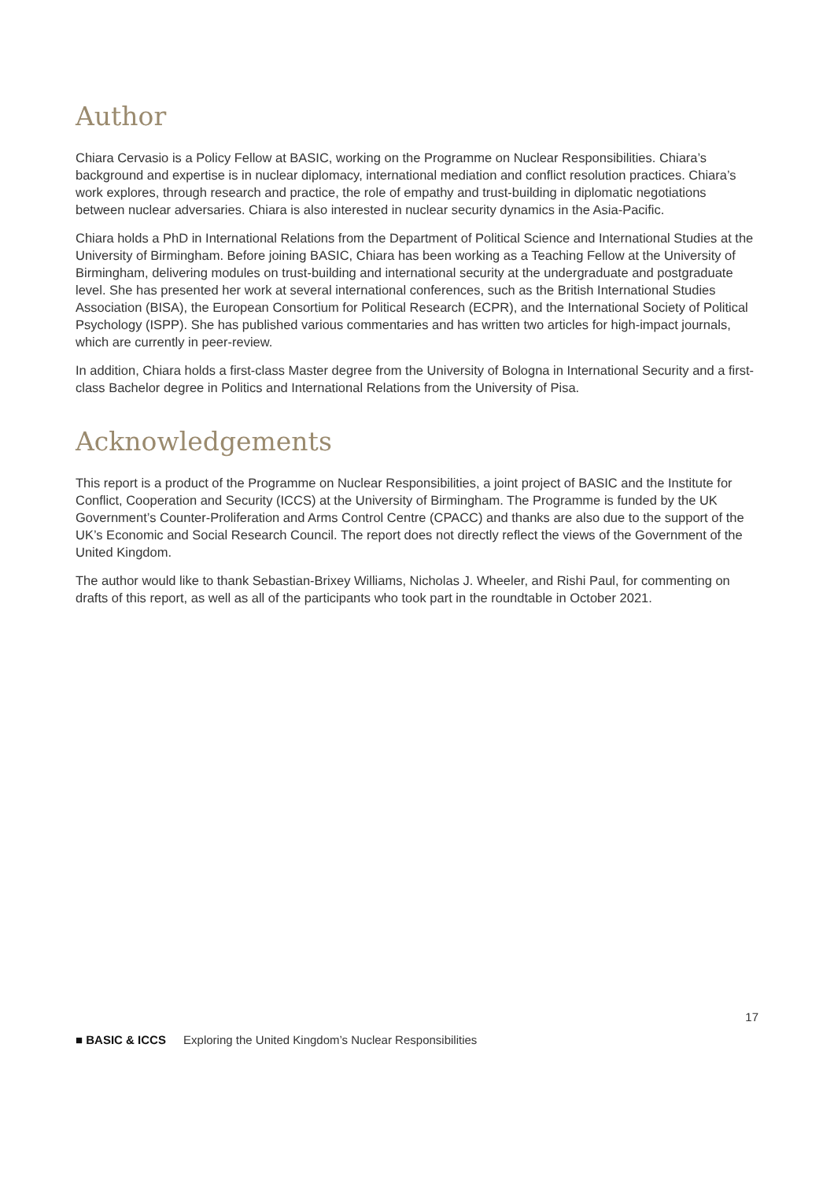Author
Chiara Cervasio is a Policy Fellow at BASIC, working on the Programme on Nuclear Responsibilities. Chiara’s background and expertise is in nuclear diplomacy, international mediation and conflict resolution practices. Chiara’s work explores, through research and practice, the role of empathy and trust-building in diplomatic negotiations between nuclear adversaries. Chiara is also interested in nuclear security dynamics in the Asia-Pacific.
Chiara holds a PhD in International Relations from the Department of Political Science and International Studies at the University of Birmingham. Before joining BASIC, Chiara has been working as a Teaching Fellow at the University of Birmingham, delivering modules on trust-building and international security at the undergraduate and postgraduate level. She has presented her work at several international conferences, such as the British International Studies Association (BISA), the European Consortium for Political Research (ECPR), and the International Society of Political Psychology (ISPP). She has published various commentaries and has written two articles for high-impact journals, which are currently in peer-review.
In addition, Chiara holds a first-class Master degree from the University of Bologna in International Security and a first-class Bachelor degree in Politics and International Relations from the University of Pisa.
Acknowledgements
This report is a product of the Programme on Nuclear Responsibilities, a joint project of BASIC and the Institute for Conflict, Cooperation and Security (ICCS) at the University of Birmingham. The Programme is funded by the UK Government’s Counter-Proliferation and Arms Control Centre (CPACC) and thanks are also due to the support of the UK’s Economic and Social Research Council. The report does not directly reflect the views of the Government of the United Kingdom.
The author would like to thank Sebastian-Brixey Williams, Nicholas J. Wheeler, and Rishi Paul, for commenting on drafts of this report, as well as all of the participants who took part in the roundtable in October 2021.
17
■ BASIC & ICCS Exploring the United Kingdom’s Nuclear Responsibilities